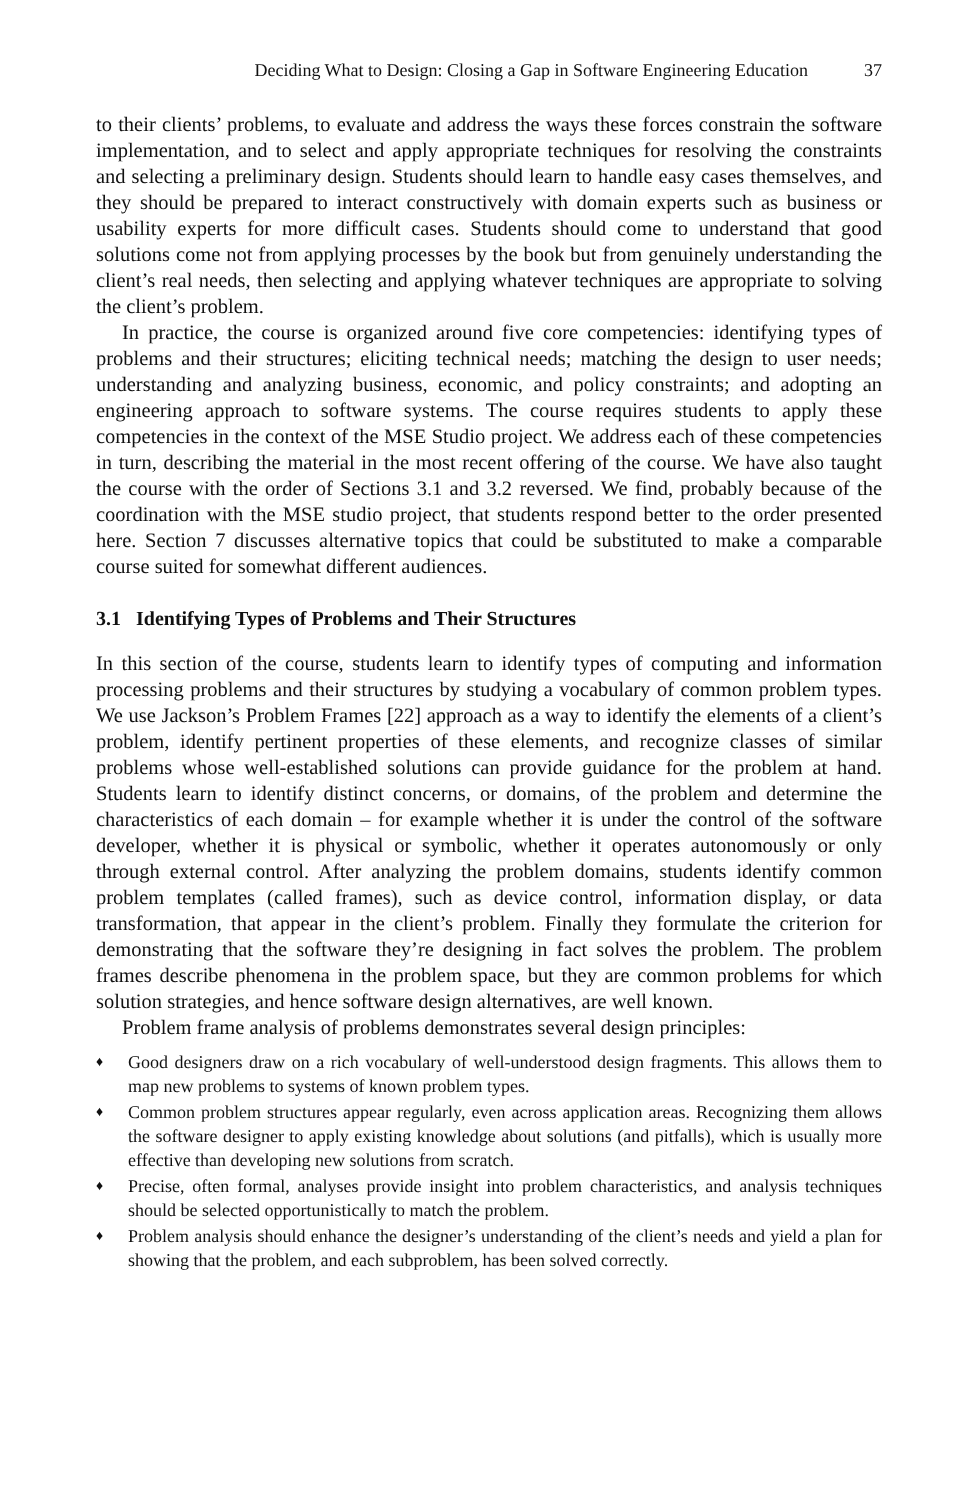Deciding What to Design: Closing a Gap in Software Engineering Education 37
to their clients’ problems, to evaluate and address the ways these forces constrain the software implementation, and to select and apply appropriate techniques for resolving the constraints and selecting a preliminary design. Students should learn to handle easy cases themselves, and they should be prepared to interact constructively with domain experts such as business or usability experts for more difficult cases. Students should come to understand that good solutions come not from applying processes by the book but from genuinely understanding the client’s real needs, then selecting and applying whatever techniques are appropriate to solving the client’s problem.
In practice, the course is organized around five core competencies: identifying types of problems and their structures; eliciting technical needs; matching the design to user needs; understanding and analyzing business, economic, and policy constraints; and adopting an engineering approach to software systems. The course requires students to apply these competencies in the context of the MSE Studio project. We address each of these competencies in turn, describing the material in the most recent offering of the course. We have also taught the course with the order of Sections 3.1 and 3.2 reversed. We find, probably because of the coordination with the MSE studio project, that students respond better to the order presented here. Section 7 discusses alternative topics that could be substituted to make a comparable course suited for somewhat different audiences.
3.1 Identifying Types of Problems and Their Structures
In this section of the course, students learn to identify types of computing and information processing problems and their structures by studying a vocabulary of common problem types. We use Jackson’s Problem Frames [22] approach as a way to identify the elements of a client’s problem, identify pertinent properties of these elements, and recognize classes of similar problems whose well-established solutions can provide guidance for the problem at hand. Students learn to identify distinct concerns, or domains, of the problem and determine the characteristics of each domain – for example whether it is under the control of the software developer, whether it is physical or symbolic, whether it operates autonomously or only through external control. After analyzing the problem domains, students identify common problem templates (called frames), such as device control, information display, or data transformation, that appear in the client’s problem. Finally they formulate the criterion for demonstrating that the software they’re designing in fact solves the problem. The problem frames describe phenomena in the problem space, but they are common problems for which solution strategies, and hence software design alternatives, are well known.
Problem frame analysis of problems demonstrates several design principles:
♦ Good designers draw on a rich vocabulary of well-understood design fragments. This allows them to map new problems to systems of known problem types.
♦ Common problem structures appear regularly, even across application areas. Recognizing them allows the software designer to apply existing knowledge about solutions (and pitfalls), which is usually more effective than developing new solutions from scratch.
♦ Precise, often formal, analyses provide insight into problem characteristics, and analysis techniques should be selected opportunistically to match the problem.
♦ Problem analysis should enhance the designer’s understanding of the client’s needs and yield a plan for showing that the problem, and each subproblem, has been solved correctly.